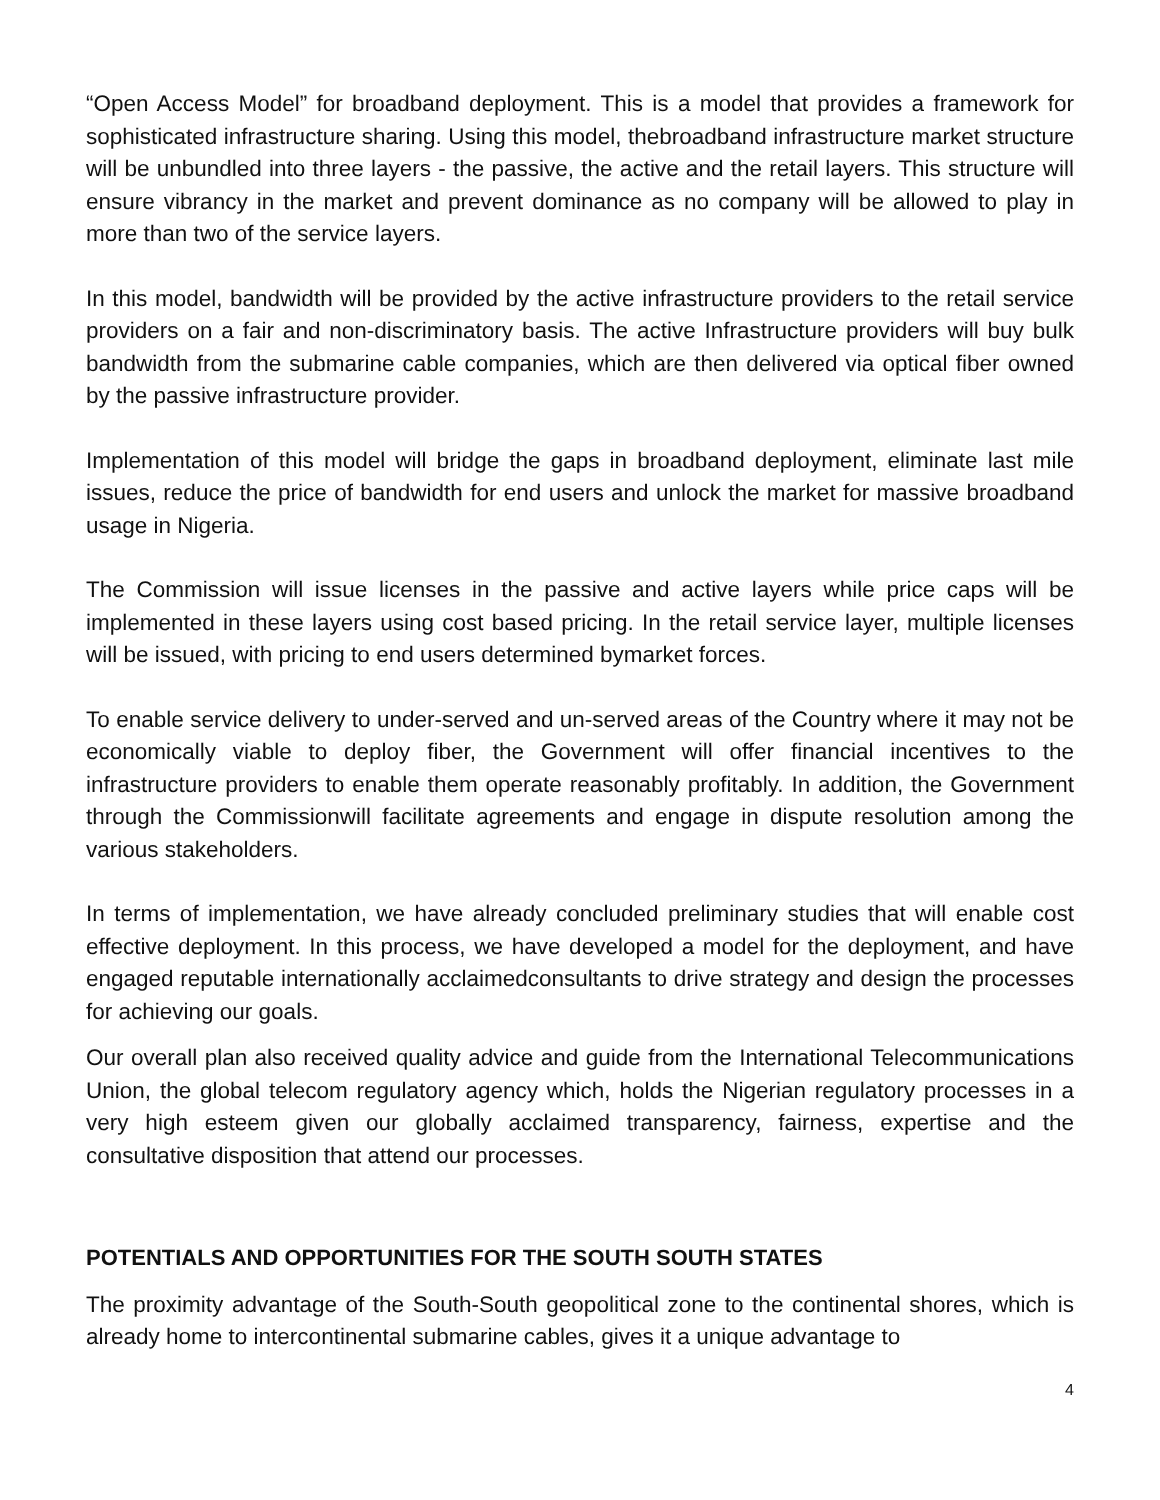“Open Access Model” for broadband deployment. This is a model that provides a framework for sophisticated infrastructure sharing. Using this model, thebroadband infrastructure market structure will be unbundled into three layers - the passive, the active and the retail layers. This structure will ensure vibrancy in the market and prevent dominance as no company will be allowed to play in more than two of the service layers.
In this model, bandwidth will be provided by the active infrastructure providers to the retail service providers on a fair and non-discriminatory basis. The active Infrastructure providers will buy bulk bandwidth from the submarine cable companies, which are then delivered via optical fiber owned by the passive infrastructure provider.
Implementation of this model will bridge the gaps in broadband deployment, eliminate last mile issues, reduce the price of bandwidth for end users and unlock the market for massive broadband usage in Nigeria.
The Commission will issue licenses in the passive and active layers while price caps will be implemented in these layers using cost based pricing. In the retail service layer, multiple licenses will be issued, with pricing to end users determined bymarket forces.
To enable service delivery to under-served and un-served areas of the Country where it may not be economically viable to deploy fiber, the Government will offer financial incentives to the infrastructure providers to enable them operate reasonably profitably. In addition, the Government through the Commissionwill facilitate agreements and engage in dispute resolution among the various stakeholders.
In terms of implementation, we have already concluded preliminary studies that will enable cost effective deployment. In this process, we have developed a model for the deployment, and have engaged reputable internationally acclaimedconsultants to drive strategy and design the processes for achieving our goals.
Our overall plan also received quality advice and guide from the International Telecommunications Union, the global telecom regulatory agency which, holds the Nigerian regulatory processes in a very high esteem given our globally acclaimed transparency, fairness, expertise and the consultative disposition that attend our processes.
POTENTIALS AND OPPORTUNITIES FOR THE SOUTH SOUTH STATES
The proximity advantage of the South-South geopolitical zone to the continental shores, which is already home to intercontinental submarine cables, gives it a unique advantage to
4